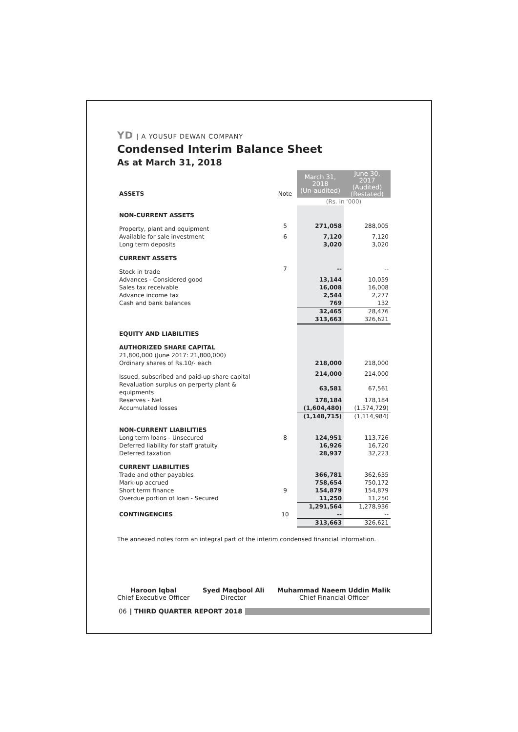YD | A YOUSUF DEWAN COMPANY
Condensed Interim Balance Sheet
As at March 31, 2018
| ASSETS | Note | March 31, 2018 (Un-audited) | June 30, 2017 (Audited) (Restated) |
| --- | --- | --- | --- |
| | | (Rs. in '000) | |
| NON-CURRENT ASSETS | | | |
| Property, plant and equipment | 5 | 271,058 | 288,005 |
| Available for sale investment | 6 | 7,120 | 7,120 |
| Long term deposits | | 3,020 | 3,020 |
| CURRENT ASSETS | | | |
| Stock in trade | 7 | -- | -- |
| Advances - Considered good | | 13,144 | 10,059 |
| Sales tax receivable | | 16,008 | 16,008 |
| Advance income tax | | 2,544 | 2,277 |
| Cash and bank balances | | 769 | 132 |
| | | 32,465 | 28,476 |
| | | 313,663 | 326,621 |
| EQUITY AND LIABILITIES | | | |
| AUTHORIZED SHARE CAPITAL | | | |
| 21,800,000 (June 2017: 21,800,000) Ordinary shares of Rs.10/- each | | 218,000 | 218,000 |
| Issued, subscribed and paid-up share capital | | 214,000 | 214,000 |
| Revaluation surplus on perperty plant & equipments | | 63,581 | 67,561 |
| Reserves - Net | | 178,184 | 178,184 |
| Accumulated losses | | (1,604,480) | (1,574,729) |
| | | (1,148,715) | (1,114,984) |
| NON-CURRENT LIABILITIES | | | |
| Long term loans - Unsecured | 8 | 124,951 | 113,726 |
| Deferred liability for staff gratuity | | 16,926 | 16,720 |
| Deferred taxation | | 28,937 | 32,223 |
| CURRENT LIABILITIES | | | |
| Trade and other payables | | 366,781 | 362,635 |
| Mark-up accrued | | 758,654 | 750,172 |
| Short term finance | 9 | 154,879 | 154,879 |
| Overdue portion of loan - Secured | | 11,250 | 11,250 |
| | | 1,291,564 | 1,278,936 |
| CONTINGENCIES | 10 | -- | -- |
| | | 313,663 | 326,621 |
The annexed notes form an integral part of the interim condensed financial information.
Haroon Iqbal
Chief Executive Officer
Syed Maqbool Ali
Director
Muhammad Naeem Uddin Malik
Chief Financial Officer
06 | THIRD QUARTER REPORT 2018